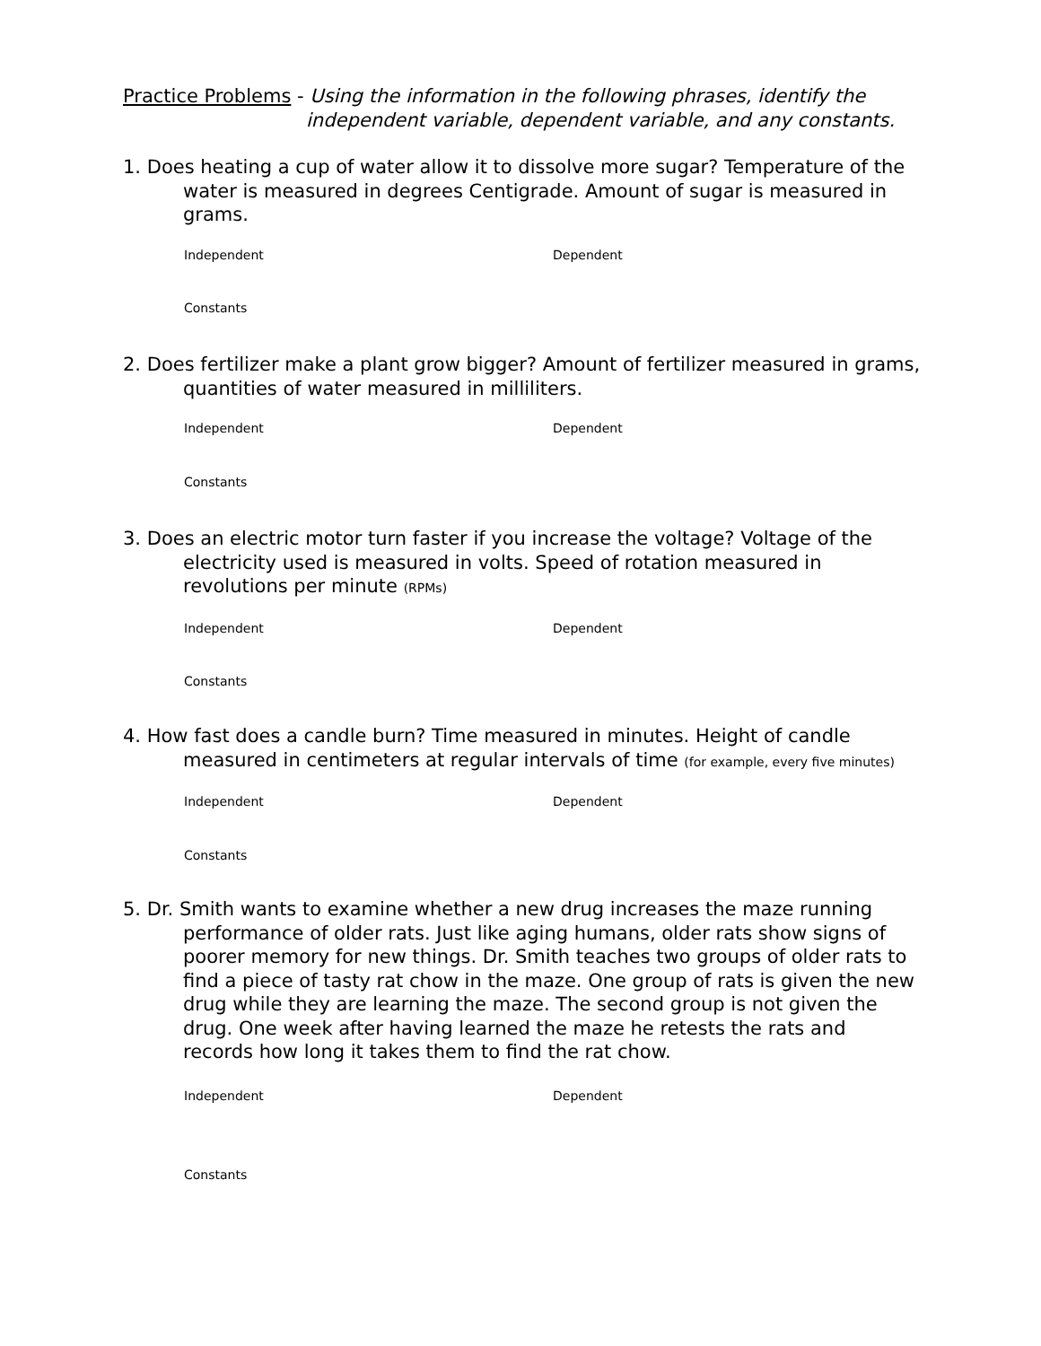Practice Problems - Using the information in the following phrases, identify the
independent variable, dependent variable, and any constants.
1. Does heating a cup of water allow it to dissolve more sugar? Temperature of the water is measured in degrees Centigrade. Amount of sugar is measured in grams.
Independent Dependent
Constants
2. Does fertilizer make a plant grow bigger? Amount of fertilizer measured in grams, quantities of water measured in milliliters.
Independent Dependent
Constants
3. Does an electric motor turn faster if you increase the voltage? Voltage of the electricity used is measured in volts. Speed of rotation measured in revolutions per minute (RPMs)
Independent Dependent
Constants
4. How fast does a candle burn? Time measured in minutes. Height of candle measured in centimeters at regular intervals of time (for example, every five minutes)
Independent Dependent
Constants
5. Dr. Smith wants to examine whether a new drug increases the maze running performance of older rats. Just like aging humans, older rats show signs of poorer memory for new things. Dr. Smith teaches two groups of older rats to find a piece of tasty rat chow in the maze. One group of rats is given the new drug while they are learning the maze. The second group is not given the drug. One week after having learned the maze he retests the rats and records how long it takes them to find the rat chow.
Independent Dependent
Constants